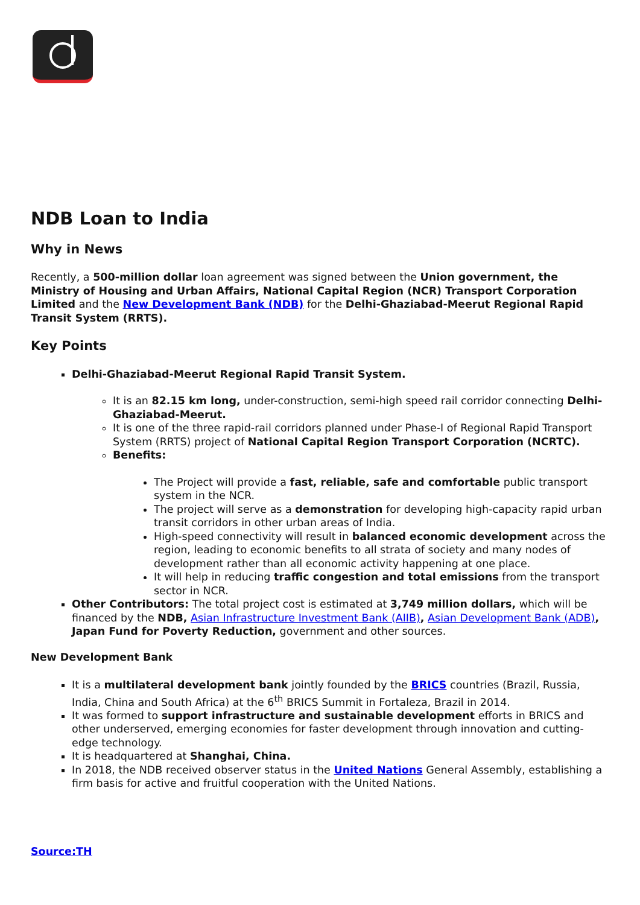NDB Loan to India
Why in News
Recently, a 500-million dollar loan agreement was signed between the Union government, the Ministry of Housing and Urban Affairs, National Capital Region (NCR) Transport Corporation Limited and the New Development Bank (NDB) for the Delhi-Ghaziabad-Meerut Regional Rapid Transit System (RRTS).
Key Points
Delhi-Ghaziabad-Meerut Regional Rapid Transit System.
It is an 82.15 km long, under-construction, semi-high speed rail corridor connecting Delhi-Ghaziabad-Meerut.
It is one of the three rapid-rail corridors planned under Phase-I of Regional Rapid Transport System (RRTS) project of National Capital Region Transport Corporation (NCRTC).
Benefits:
The Project will provide a fast, reliable, safe and comfortable public transport system in the NCR.
The project will serve as a demonstration for developing high-capacity rapid urban transit corridors in other urban areas of India.
High-speed connectivity will result in balanced economic development across the region, leading to economic benefits to all strata of society and many nodes of development rather than all economic activity happening at one place.
It will help in reducing traffic congestion and total emissions from the transport sector in NCR.
Other Contributors: The total project cost is estimated at 3,749 million dollars, which will be financed by the NDB, Asian Infrastructure Investment Bank (AIIB), Asian Development Bank (ADB), Japan Fund for Poverty Reduction, government and other sources.
New Development Bank
It is a multilateral development bank jointly founded by the BRICS countries (Brazil, Russia, India, China and South Africa) at the 6<sup>th</sup> BRICS Summit in Fortaleza, Brazil in 2014.
It was formed to support infrastructure and sustainable development efforts in BRICS and other underserved, emerging economies for faster development through innovation and cutting-edge technology.
It is headquartered at Shanghai, China.
In 2018, the NDB received observer status in the United Nations General Assembly, establishing a firm basis for active and fruitful cooperation with the United Nations.
Source:TH